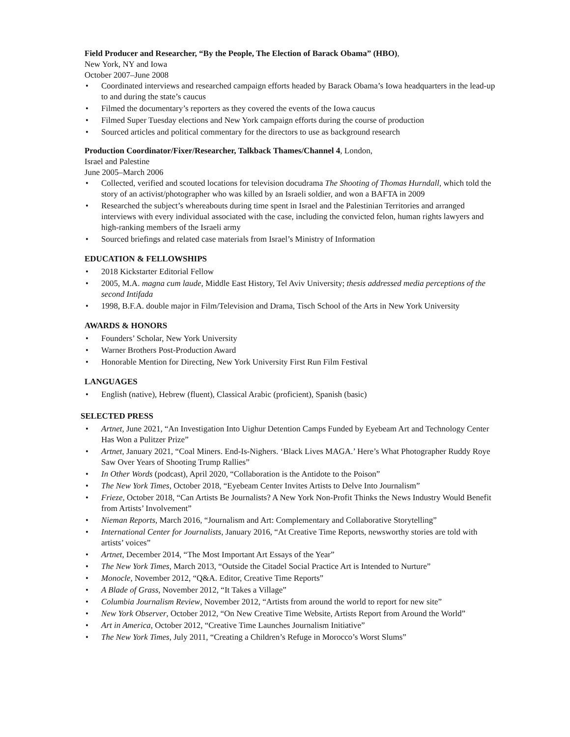Field Producer and Researcher, “By the People, The Election of Barack Obama” (HBO),
New York, NY and Iowa
October 2007–June 2008
Coordinated interviews and researched campaign efforts headed by Barack Obama’s Iowa headquarters in the lead-up to and during the state’s caucus
Filmed the documentary’s reporters as they covered the events of the Iowa caucus
Filmed Super Tuesday elections and New York campaign efforts during the course of production
Sourced articles and political commentary for the directors to use as background research
Production Coordinator/Fixer/Researcher, Talkback Thames/Channel 4, London,
Israel and Palestine
June 2005–March 2006
Collected, verified and scouted locations for television docudrama The Shooting of Thomas Hurndall, which told the story of an activist/photographer who was killed by an Israeli soldier, and won a BAFTA in 2009
Researched the subject’s whereabouts during time spent in Israel and the Palestinian Territories and arranged interviews with every individual associated with the case, including the convicted felon, human rights lawyers and high-ranking members of the Israeli army
Sourced briefings and related case materials from Israel’s Ministry of Information
EDUCATION & FELLOWSHIPS
2018 Kickstarter Editorial Fellow
2005, M.A. magna cum laude, Middle East History, Tel Aviv University; thesis addressed media perceptions of the second Intifada
1998, B.F.A. double major in Film/Television and Drama, Tisch School of the Arts in New York University
AWARDS & HONORS
Founders’ Scholar, New York University
Warner Brothers Post-Production Award
Honorable Mention for Directing, New York University First Run Film Festival
LANGUAGES
English (native), Hebrew (fluent), Classical Arabic (proficient), Spanish (basic)
SELECTED PRESS
Artnet, June 2021, “An Investigation Into Uighur Detention Camps Funded by Eyebeam Art and Technology Center Has Won a Pulitzer Prize”
Artnet, January 2021, “Coal Miners. End-Is-Nighers. ‘Black Lives MAGA.’ Here’s What Photographer Ruddy Roye Saw Over Years of Shooting Trump Rallies”
In Other Words (podcast), April 2020, “Collaboration is the Antidote to the Poison”
The New York Times, October 2018, “Eyebeam Center Invites Artists to Delve Into Journalism”
Frieze, October 2018, “Can Artists Be Journalists? A New York Non-Profit Thinks the News Industry Would Benefit from Artists’ Involvement”
Nieman Reports, March 2016, “Journalism and Art: Complementary and Collaborative Storytelling”
International Center for Journalists, January 2016, “At Creative Time Reports, newsworthy stories are told with artists’ voices”
Artnet, December 2014, “The Most Important Art Essays of the Year”
The New York Times, March 2013, “Outside the Citadel Social Practice Art is Intended to Nurture”
Monocle, November 2012, “Q&A. Editor, Creative Time Reports”
A Blade of Grass, November 2012, “It Takes a Village”
Columbia Journalism Review, November 2012, “Artists from around the world to report for new site”
New York Observer, October 2012, “On New Creative Time Website, Artists Report from Around the World”
Art in America, October 2012, “Creative Time Launches Journalism Initiative”
The New York Times, July 2011, “Creating a Children’s Refuge in Morocco’s Worst Slums”